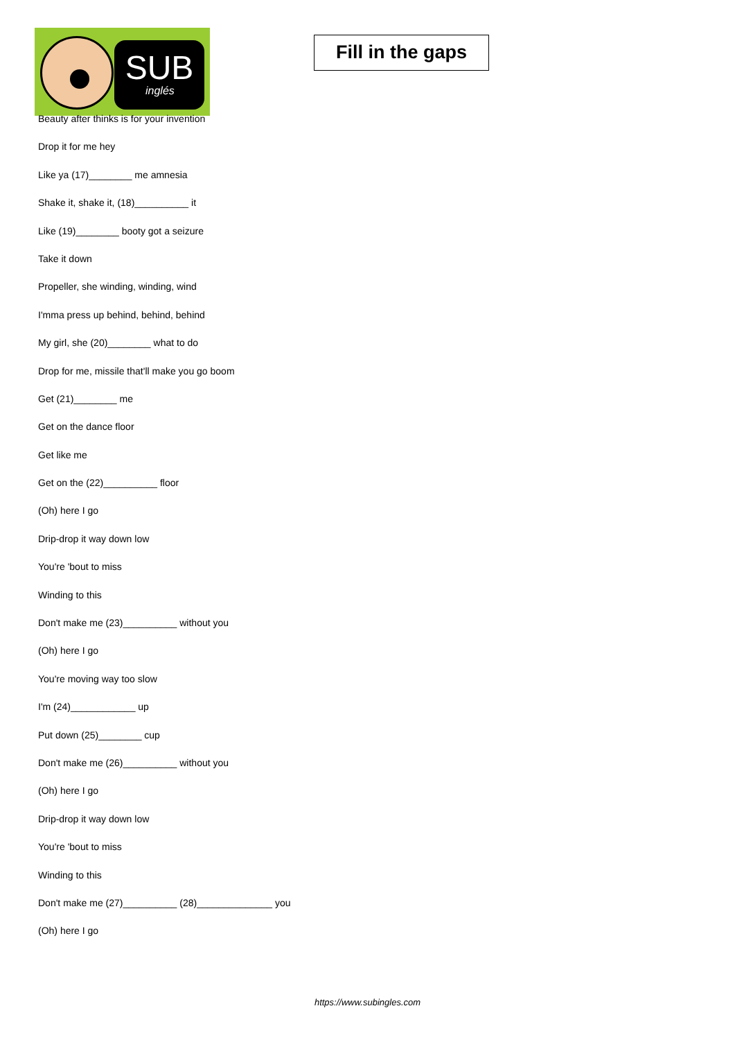SUB
inglés
Fill in the gaps
Beauty after thinks is for your invention
Drop it for me hey
Like ya (17)________ me amnesia
Shake it, shake it, (18)__________ it
Like (19)________ booty got a seizure
Take it down
Propeller, she winding, winding, wind
I'mma press up behind, behind, behind
My girl, she (20)________ what to do
Drop for me, missile that'll make you go boom
Get (21)________ me
Get on the dance floor
Get like me
Get on the (22)__________ floor
(Oh) here I go
Drip-drop it way down low
You're 'bout to miss
Winding to this
Don't make me (23)__________ without you
(Oh) here I go
You're moving way too slow
I'm (24)____________ up
Put down (25)________ cup
Don't make me (26)__________ without you
(Oh) here I go
Drip-drop it way down low
You're 'bout to miss
Winding to this
Don't make me (27)__________ (28)______________ you
(Oh) here I go
https://www.subingles.com